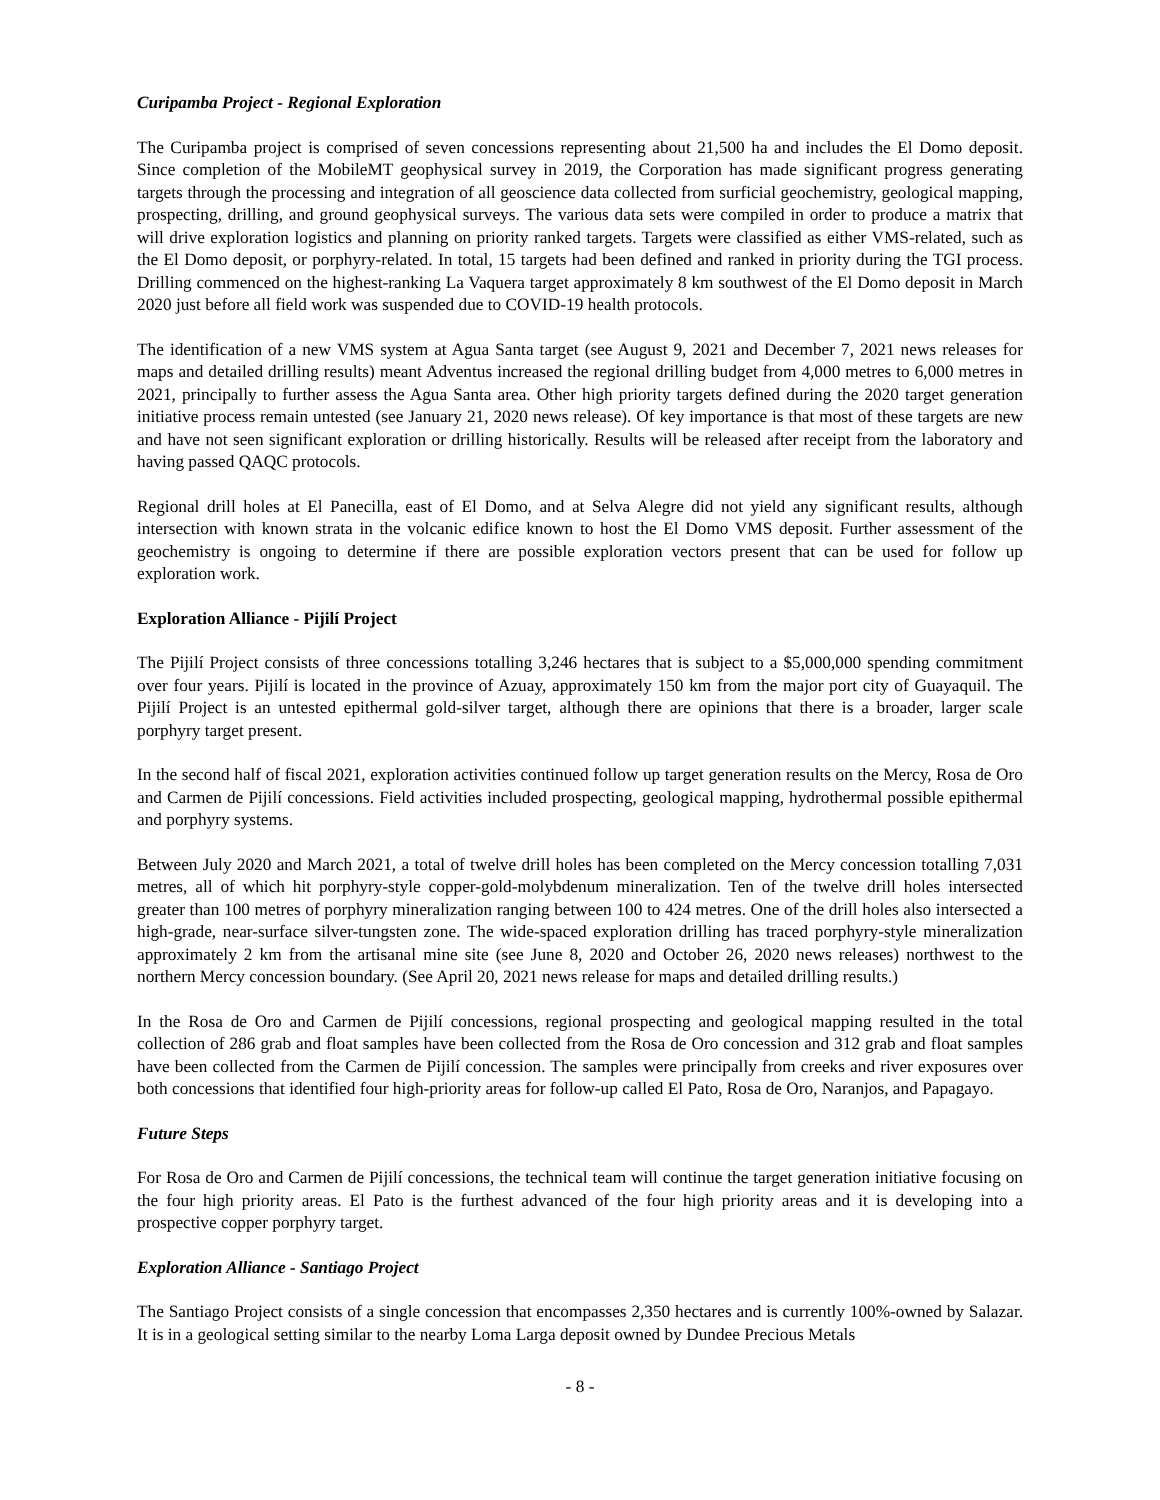Curipamba Project - Regional Exploration
The Curipamba project is comprised of seven concessions representing about 21,500 ha and includes the El Domo deposit. Since completion of the MobileMT geophysical survey in 2019, the Corporation has made significant progress generating targets through the processing and integration of all geoscience data collected from surficial geochemistry, geological mapping, prospecting, drilling, and ground geophysical surveys. The various data sets were compiled in order to produce a matrix that will drive exploration logistics and planning on priority ranked targets. Targets were classified as either VMS-related, such as the El Domo deposit, or porphyry-related. In total, 15 targets had been defined and ranked in priority during the TGI process. Drilling commenced on the highest-ranking La Vaquera target approximately 8 km southwest of the El Domo deposit in March 2020 just before all field work was suspended due to COVID-19 health protocols.
The identification of a new VMS system at Agua Santa target (see August 9, 2021 and December 7, 2021 news releases for maps and detailed drilling results) meant Adventus increased the regional drilling budget from 4,000 metres to 6,000 metres in 2021, principally to further assess the Agua Santa area. Other high priority targets defined during the 2020 target generation initiative process remain untested (see January 21, 2020 news release). Of key importance is that most of these targets are new and have not seen significant exploration or drilling historically. Results will be released after receipt from the laboratory and having passed QAQC protocols.
Regional drill holes at El Panecilla, east of El Domo, and at Selva Alegre did not yield any significant results, although intersection with known strata in the volcanic edifice known to host the El Domo VMS deposit. Further assessment of the geochemistry is ongoing to determine if there are possible exploration vectors present that can be used for follow up exploration work.
Exploration Alliance - Pijilí Project
The Pijilí Project consists of three concessions totalling 3,246 hectares that is subject to a $5,000,000 spending commitment over four years. Pijilí is located in the province of Azuay, approximately 150 km from the major port city of Guayaquil. The Pijilí Project is an untested epithermal gold-silver target, although there are opinions that there is a broader, larger scale porphyry target present.
In the second half of fiscal 2021, exploration activities continued follow up target generation results on the Mercy, Rosa de Oro and Carmen de Pijilí concessions. Field activities included prospecting, geological mapping, hydrothermal possible epithermal and porphyry systems.
Between July 2020 and March 2021, a total of twelve drill holes has been completed on the Mercy concession totalling 7,031 metres, all of which hit porphyry-style copper-gold-molybdenum mineralization. Ten of the twelve drill holes intersected greater than 100 metres of porphyry mineralization ranging between 100 to 424 metres. One of the drill holes also intersected a high-grade, near-surface silver-tungsten zone. The wide-spaced exploration drilling has traced porphyry-style mineralization approximately 2 km from the artisanal mine site (see June 8, 2020 and October 26, 2020 news releases) northwest to the northern Mercy concession boundary. (See April 20, 2021 news release for maps and detailed drilling results.)
In the Rosa de Oro and Carmen de Pijilí concessions, regional prospecting and geological mapping resulted in the total collection of 286 grab and float samples have been collected from the Rosa de Oro concession and 312 grab and float samples have been collected from the Carmen de Pijilí concession. The samples were principally from creeks and river exposures over both concessions that identified four high-priority areas for follow-up called El Pato, Rosa de Oro, Naranjos, and Papagayo.
Future Steps
For Rosa de Oro and Carmen de Pijilí concessions, the technical team will continue the target generation initiative focusing on the four high priority areas. El Pato is the furthest advanced of the four high priority areas and it is developing into a prospective copper porphyry target.
Exploration Alliance - Santiago Project
The Santiago Project consists of a single concession that encompasses 2,350 hectares and is currently 100%-owned by Salazar. It is in a geological setting similar to the nearby Loma Larga deposit owned by Dundee Precious Metals
- 8 -